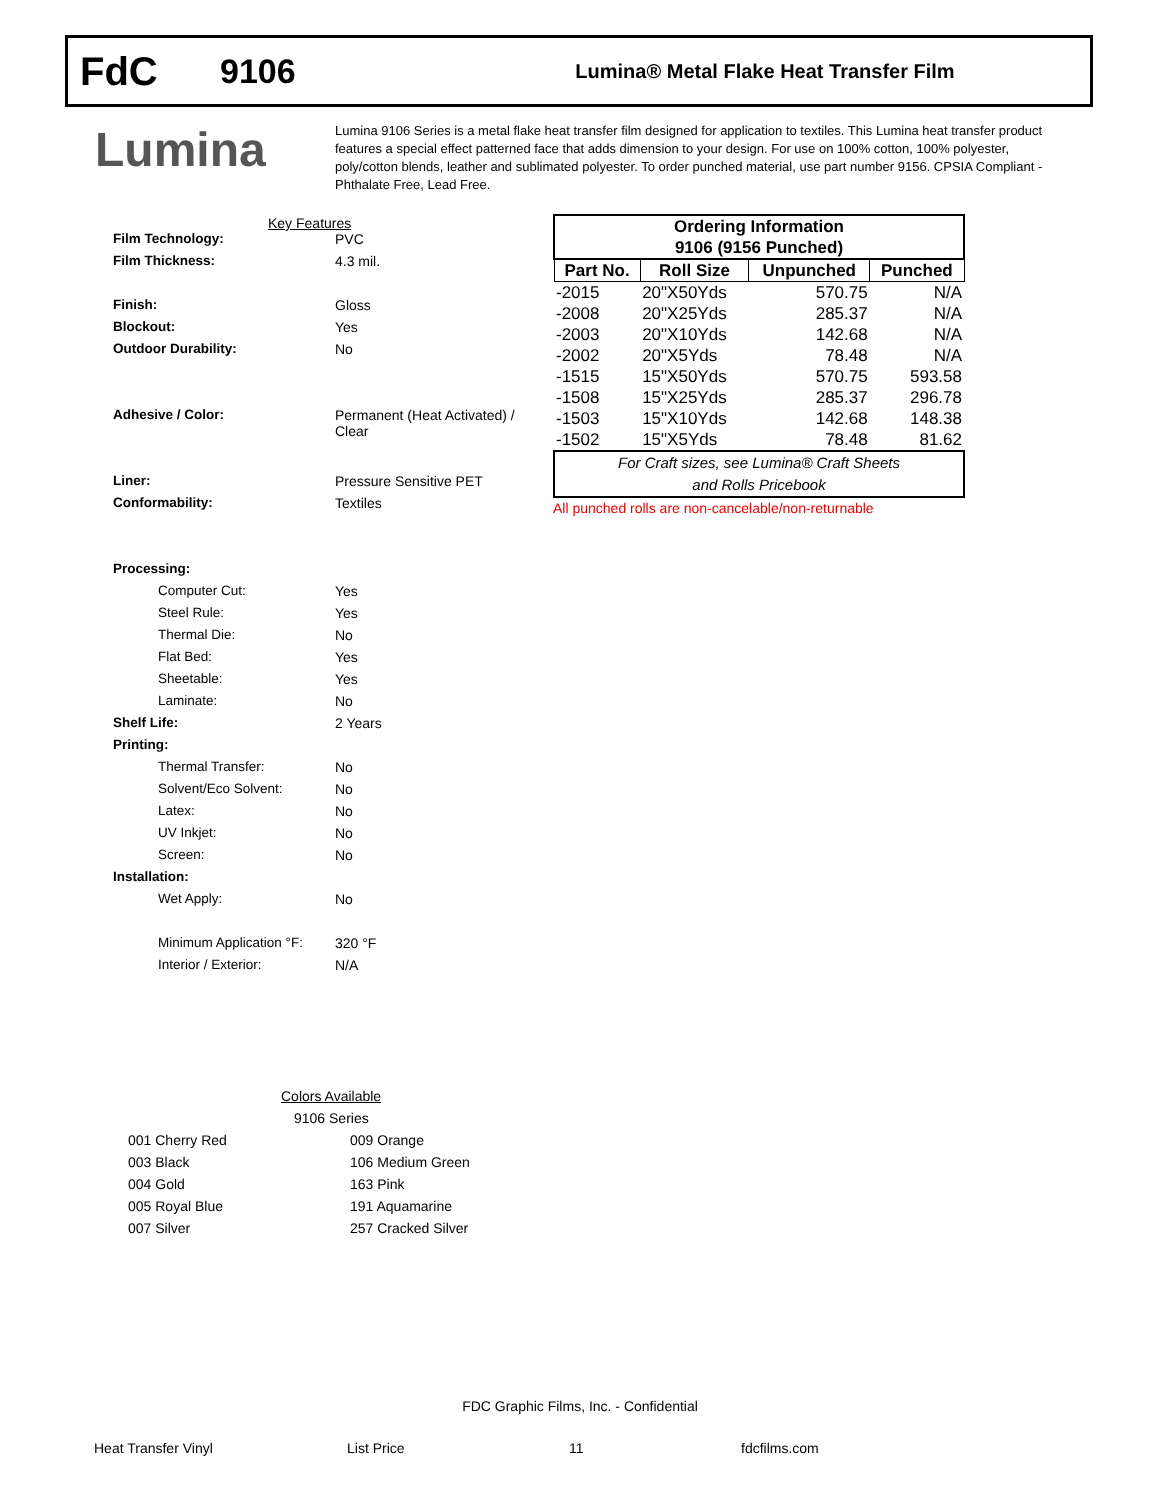FdC
9106
Lumina® Metal Flake Heat Transfer Film
Lumina
Lumina 9106 Series is a metal flake heat transfer film designed for application to textiles. This Lumina heat transfer product features a special effect patterned face that adds dimension to your design. For use on 100% cotton, 100% polyester, poly/cotton blends, leather and sublimated polyester. To order punched material, use part number 9156. CPSIA Compliant - Phthalate Free, Lead Free.
Key Features
Film Technology: PVC
Film Thickness: 4.3 mil.
Finish: Gloss
Blockout: Yes
Outdoor Durability: No
Adhesive / Color: Permanent (Heat Activated) /
Clear
Liner: Pressure Sensitive PET
Conformability: Textiles
Processing:
Computer Cut: Yes
Steel Rule: Yes
Thermal Die: No
Flat Bed: Yes
Sheetable: Yes
Laminate: No
Shelf Life: 2 Years
Printing:
Thermal Transfer: No
Solvent/Eco Solvent: No
Latex: No
UV Inkjet: No
Screen: No
Installation:
Wet Apply: No
Minimum Application °F:
320 °F
Interior / Exterior: N/A
| Ordering Information | | | |
| --- | --- | --- | --- |
| 9106 (9156 Punched) | | | |
| Part No. | Roll Size | Unpunched | Punched |
| -2015 | 20"X50Yds | 570.75 | N/A |
| -2008 | 20"X25Yds | 285.37 | N/A |
| -2003 | 20"X10Yds | 142.68 | N/A |
| -2002 | 20"X5Yds | 78.48 | N/A |
| -1515 | 15"X50Yds | 570.75 | 593.58 |
| -1508 | 15"X25Yds | 285.37 | 296.78 |
| -1503 | 15"X10Yds | 142.68 | 148.38 |
| -1502 | 15"X5Yds | 78.48 | 81.62 |
| For Craft sizes, see Lumina® Craft Sheets and Rolls Pricebook | | | |
All punched rolls are non-cancelable/non-returnable
Colors Available
9106 Series
001 Cherry Red
003 Black
004 Gold
005 Royal Blue
007 Silver
009 Orange
106 Medium Green
163 Pink
191 Aquamarine
257 Cracked Silver
FDC Graphic Films, Inc. - Confidential
Heat Transfer Vinyl List Price 11 fdcfilms.com